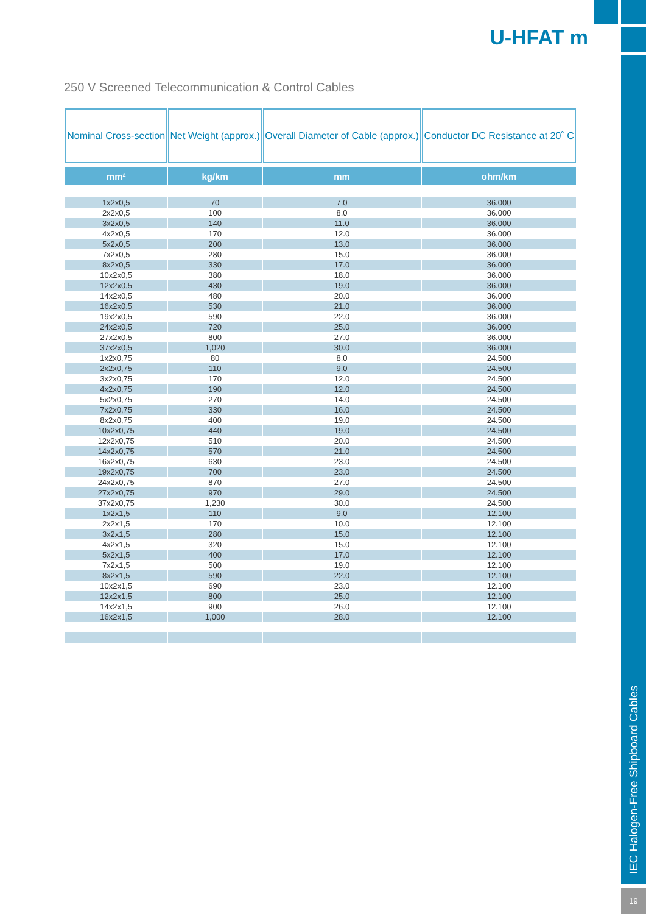U-HFAT m
250 V Screened Telecommunication & Control Cables
| Nominal Cross-section | Net Weight (approx.) | Overall Diameter of Cable (approx.) | Conductor DC Resistance at 20˚ C |
| --- | --- | --- | --- |
| mm² | kg/km | mm | ohm/km |
| 1x2x0,5 | 70 | 7.0 | 36.000 |
| 2x2x0,5 | 100 | 8.0 | 36.000 |
| 3x2x0,5 | 140 | 11.0 | 36.000 |
| 4x2x0,5 | 170 | 12.0 | 36.000 |
| 5x2x0,5 | 200 | 13.0 | 36.000 |
| 7x2x0,5 | 280 | 15.0 | 36.000 |
| 8x2x0,5 | 330 | 17.0 | 36.000 |
| 10x2x0,5 | 380 | 18.0 | 36.000 |
| 12x2x0,5 | 430 | 19.0 | 36.000 |
| 14x2x0,5 | 480 | 20.0 | 36.000 |
| 16x2x0,5 | 530 | 21.0 | 36.000 |
| 19x2x0,5 | 590 | 22.0 | 36.000 |
| 24x2x0,5 | 720 | 25.0 | 36.000 |
| 27x2x0,5 | 800 | 27.0 | 36.000 |
| 37x2x0,5 | 1,020 | 30.0 | 36.000 |
| 1x2x0,75 | 80 | 8.0 | 24.500 |
| 2x2x0,75 | 110 | 9.0 | 24.500 |
| 3x2x0,75 | 170 | 12.0 | 24.500 |
| 4x2x0,75 | 190 | 12.0 | 24.500 |
| 5x2x0,75 | 270 | 14.0 | 24.500 |
| 7x2x0,75 | 330 | 16.0 | 24.500 |
| 8x2x0,75 | 400 | 19.0 | 24.500 |
| 10x2x0,75 | 440 | 19.0 | 24.500 |
| 12x2x0,75 | 510 | 20.0 | 24.500 |
| 14x2x0,75 | 570 | 21.0 | 24.500 |
| 16x2x0,75 | 630 | 23.0 | 24.500 |
| 19x2x0,75 | 700 | 23.0 | 24.500 |
| 24x2x0,75 | 870 | 27.0 | 24.500 |
| 27x2x0,75 | 970 | 29.0 | 24.500 |
| 37x2x0,75 | 1,230 | 30.0 | 24.500 |
| 1x2x1,5 | 110 | 9.0 | 12.100 |
| 2x2x1,5 | 170 | 10.0 | 12.100 |
| 3x2x1,5 | 280 | 15.0 | 12.100 |
| 4x2x1,5 | 320 | 15.0 | 12.100 |
| 5x2x1,5 | 400 | 17.0 | 12.100 |
| 7x2x1,5 | 500 | 19.0 | 12.100 |
| 8x2x1,5 | 590 | 22.0 | 12.100 |
| 10x2x1,5 | 690 | 23.0 | 12.100 |
| 12x2x1,5 | 800 | 25.0 | 12.100 |
| 14x2x1,5 | 900 | 26.0 | 12.100 |
| 16x2x1,5 | 1,000 | 28.0 | 12.100 |
IEC Halogen-Free Shipboard Cables
19